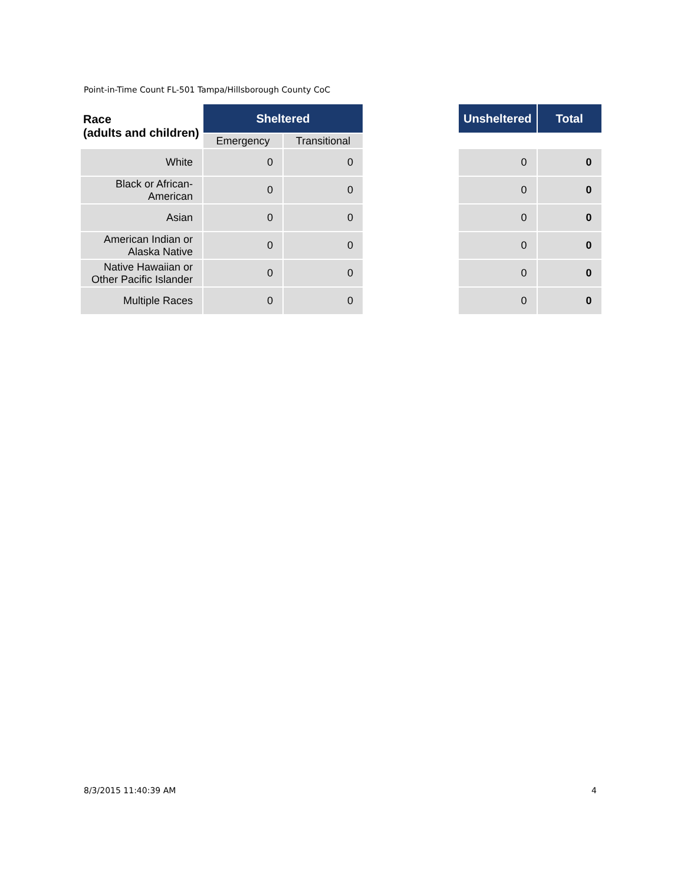Point-in-Time Count FL-501 Tampa/Hillsborough County CoC
| Race (adults and children) | Sheltered | |
| --- | --- | --- |
| | Emergency | Transitional |
| White | 0 | 0 |
| Black or African- American | 0 | 0 |
| Asian | 0 | 0 |
| American Indian or Alaska Native | 0 | 0 |
| Native Hawaiian or Other Pacific Islander | 0 | 0 |
| Multiple Races | 0 | 0 |
| Unsheltered | Total |
| --- | --- |
| 0 | 0 |
| 0 | 0 |
| 0 | 0 |
| 0 | 0 |
| 0 | 0 |
| 0 | 0 |
8/3/2015 11:40:39 AM 4